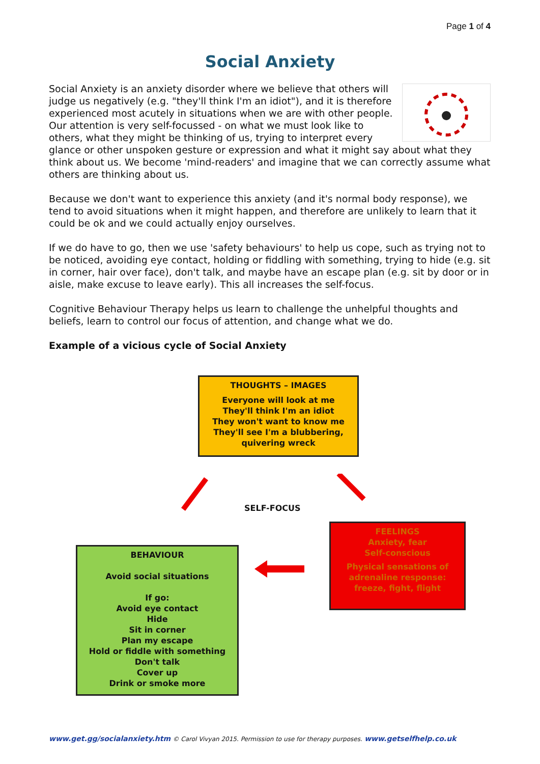Page 1 of 4
Social Anxiety
Social Anxiety is an anxiety disorder where we believe that others will judge us negatively (e.g. "they'll think I'm an idiot"), and it is therefore experienced most acutely in situations when we are with other people. Our attention is very self-focussed - on what we must look like to others, what they might be thinking of us, trying to interpret every glance or other unspoken gesture or expression and what it might say about what they think about us. We become 'mind-readers' and imagine that we can correctly assume what others are thinking about us.
Because we don't want to experience this anxiety (and it's normal body response), we tend to avoid situations when it might happen, and therefore are unlikely to learn that it could be ok and we could actually enjoy ourselves.
If we do have to go, then we use 'safety behaviours' to help us cope, such as trying not to be noticed, avoiding eye contact, holding or fiddling with something, trying to hide (e.g. sit in corner, hair over face), don't talk, and maybe have an escape plan (e.g. sit by door or in aisle, make excuse to leave early). This all increases the self-focus.
Cognitive Behaviour Therapy helps us learn to challenge the unhelpful thoughts and beliefs, learn to control our focus of attention, and change what we do.
Example of a vicious cycle of Social Anxiety
THOUGHTS – IMAGES
Everyone will look at me
They'll think I'm an idiot
They won't want to know me
They'll see I'm a blubbering, quivering wreck
SELF-FOCUS
FEELINGS
Anxiety, fear
Self-conscious
Physical sensations of adrenaline response: freeze, fight, flight
BEHAVIOUR
Avoid social situations
If go:
Avoid eye contact
Hide
Sit in corner
Plan my escape
Hold or fiddle with something
Don't talk
Cover up
Drink or smoke more
www.get.gg/socialanxiety.htm © Carol Vivyan 2015. Permission to use for therapy purposes. www.getselfhelp.co.uk